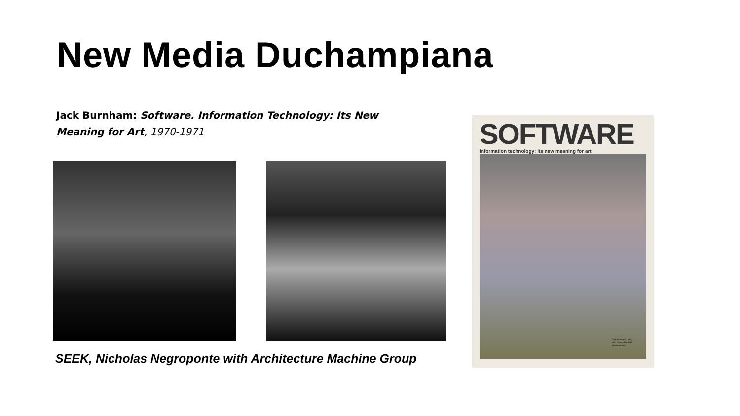New Media Duchampiana
Jack Burnham: Software. Information Technology: Its New Meaning for Art, 1970-1971
SEEK, Nicholas Negroponte with Architecture Machine Group
SOFTWARE
Information technology: its new meaning for art
Gerbils match wits with computer-built environment